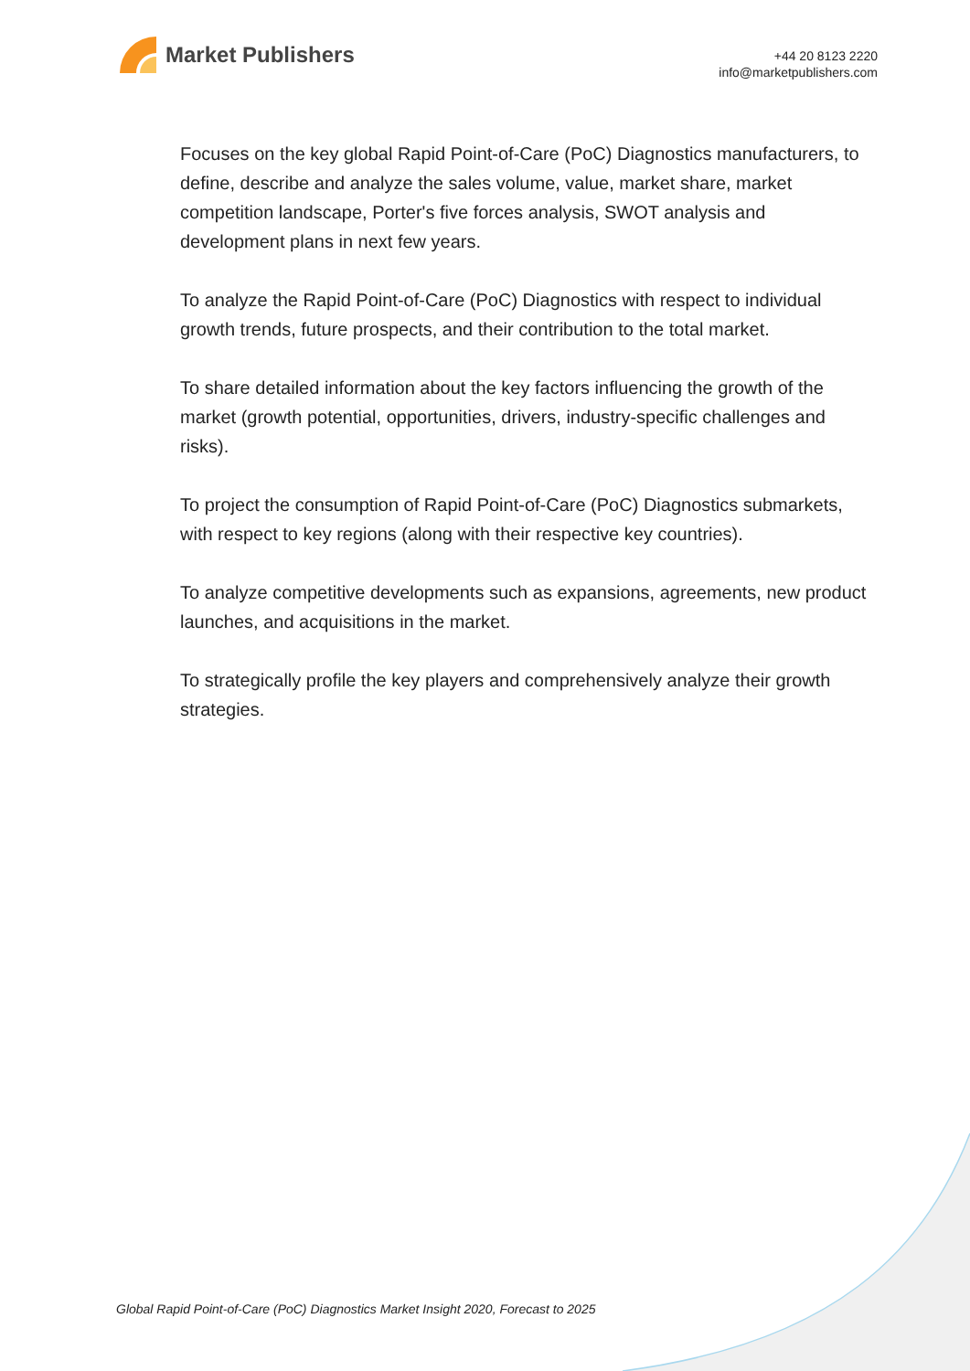Market Publishers
+44 20 8123 2220
info@marketpublishers.com
Focuses on the key global Rapid Point-of-Care (PoC) Diagnostics manufacturers, to define, describe and analyze the sales volume, value, market share, market competition landscape, Porter's five forces analysis, SWOT analysis and development plans in next few years.
To analyze the Rapid Point-of-Care (PoC) Diagnostics with respect to individual growth trends, future prospects, and their contribution to the total market.
To share detailed information about the key factors influencing the growth of the market (growth potential, opportunities, drivers, industry-specific challenges and risks).
To project the consumption of Rapid Point-of-Care (PoC) Diagnostics submarkets, with respect to key regions (along with their respective key countries).
To analyze competitive developments such as expansions, agreements, new product launches, and acquisitions in the market.
To strategically profile the key players and comprehensively analyze their growth strategies.
Global Rapid Point-of-Care (PoC) Diagnostics Market Insight 2020, Forecast to 2025